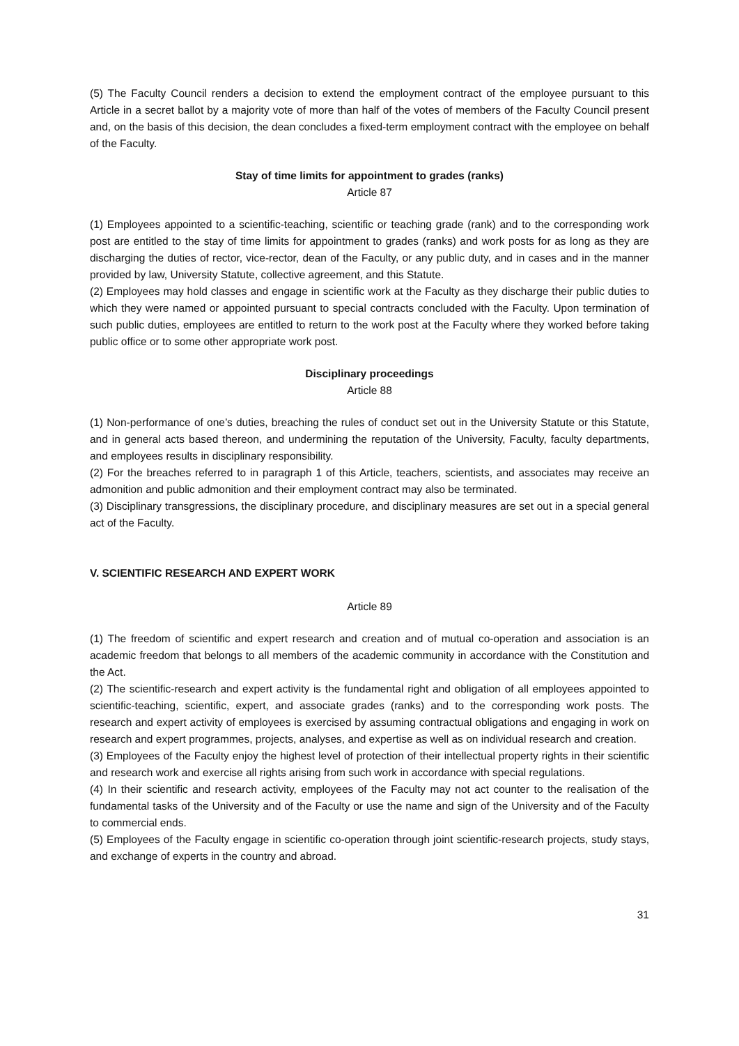(5) The Faculty Council renders a decision to extend the employment contract of the employee pursuant to this Article in a secret ballot by a majority vote of more than half of the votes of members of the Faculty Council present and, on the basis of this decision, the dean concludes a fixed-term employment contract with the employee on behalf of the Faculty.
Stay of time limits for appointment to grades (ranks)
Article 87
(1) Employees appointed to a scientific-teaching, scientific or teaching grade (rank) and to the corresponding work post are entitled to the stay of time limits for appointment to grades (ranks) and work posts for as long as they are discharging the duties of rector, vice-rector, dean of the Faculty, or any public duty, and in cases and in the manner provided by law, University Statute, collective agreement, and this Statute.
(2) Employees may hold classes and engage in scientific work at the Faculty as they discharge their public duties to which they were named or appointed pursuant to special contracts concluded with the Faculty. Upon termination of such public duties, employees are entitled to return to the work post at the Faculty where they worked before taking public office or to some other appropriate work post.
Disciplinary proceedings
Article 88
(1) Non-performance of one’s duties, breaching the rules of conduct set out in the University Statute or this Statute, and in general acts based thereon, and undermining the reputation of the University, Faculty, faculty departments, and employees results in disciplinary responsibility.
(2) For the breaches referred to in paragraph 1 of this Article, teachers, scientists, and associates may receive an admonition and public admonition and their employment contract may also be terminated.
(3) Disciplinary transgressions, the disciplinary procedure, and disciplinary measures are set out in a special general act of the Faculty.
V. SCIENTIFIC RESEARCH AND EXPERT WORK
Article 89
(1) The freedom of scientific and expert research and creation and of mutual co-operation and association is an academic freedom that belongs to all members of the academic community in accordance with the Constitution and the Act.
(2) The scientific-research and expert activity is the fundamental right and obligation of all employees appointed to scientific-teaching, scientific, expert, and associate grades (ranks) and to the corresponding work posts. The research and expert activity of employees is exercised by assuming contractual obligations and engaging in work on research and expert programmes, projects, analyses, and expertise as well as on individual research and creation.
(3) Employees of the Faculty enjoy the highest level of protection of their intellectual property rights in their scientific and research work and exercise all rights arising from such work in accordance with special regulations.
(4) In their scientific and research activity, employees of the Faculty may not act counter to the realisation of the fundamental tasks of the University and of the Faculty or use the name and sign of the University and of the Faculty to commercial ends.
(5) Employees of the Faculty engage in scientific co-operation through joint scientific-research projects, study stays, and exchange of experts in the country and abroad.
31